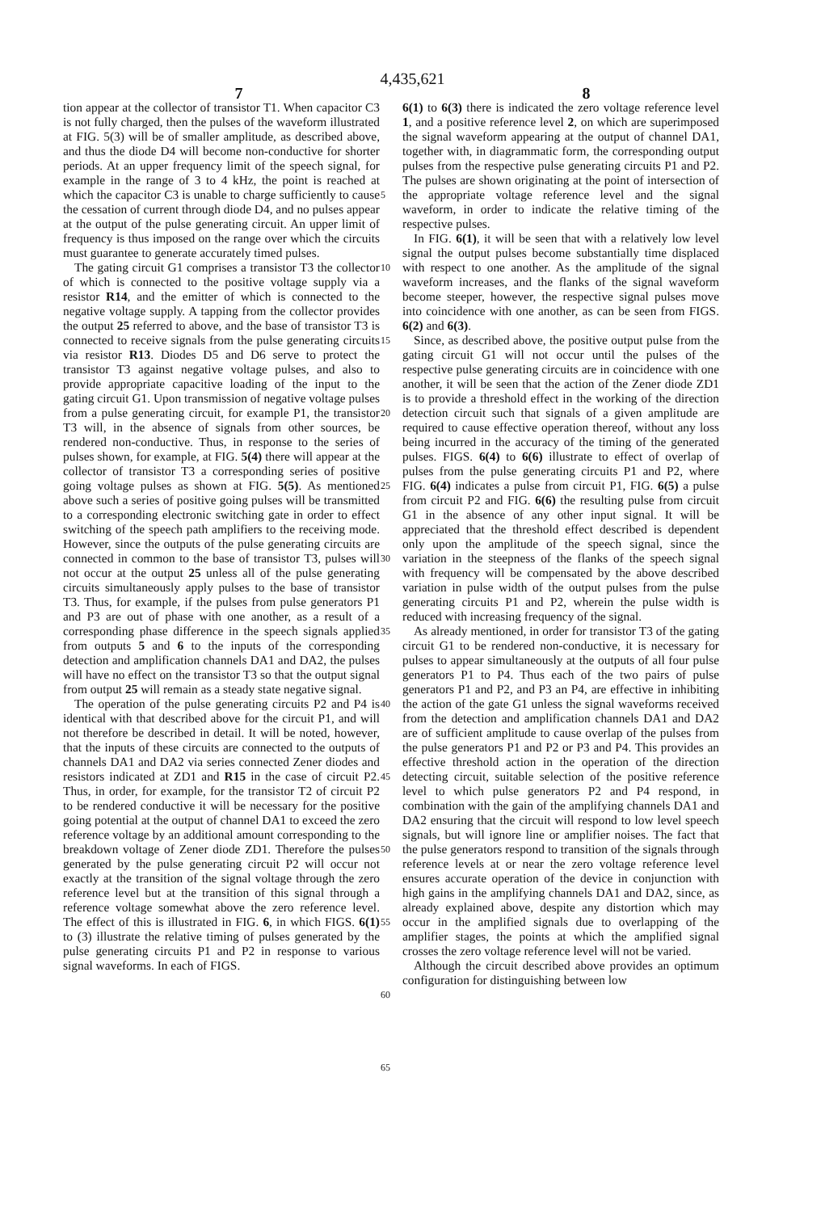4,435,621
7 8
tion appear at the collector of transistor T1. When capacitor C3 is not fully charged, then the pulses of the waveform illustrated at FIG. 5(3) will be of smaller amplitude, as described above, and thus the diode D4 will become non-conductive for shorter periods. At an upper frequency limit of the speech signal, for example in the range of 3 to 4 kHz, the point is reached at which the capacitor C3 is unable to charge sufficiently to cause the cessation of current through diode D4, and no pulses appear at the output of the pulse generating circuit. An upper limit of frequency is thus imposed on the range over which the circuits must guarantee to generate accurately timed pulses.
The gating circuit G1 comprises a transistor T3 the collector of which is connected to the positive voltage supply via a resistor R14, and the emitter of which is connected to the negative voltage supply. A tapping from the collector provides the output 25 referred to above, and the base of transistor T3 is connected to receive signals from the pulse generating circuits via resistor R13. Diodes D5 and D6 serve to protect the transistor T3 against negative voltage pulses, and also to provide appropriate capacitive loading of the input to the gating circuit G1. Upon transmission of negative voltage pulses from a pulse generating circuit, for example P1, the transistor T3 will, in the absence of signals from other sources, be rendered non-conductive. Thus, in response to the series of pulses shown, for example, at FIG. 5(4) there will appear at the collector of transistor T3 a corresponding series of positive going voltage pulses as shown at FIG. 5(5). As mentioned above such a series of positive going pulses will be transmitted to a corresponding electronic switching gate in order to effect switching of the speech path amplifiers to the receiving mode. However, since the outputs of the pulse generating circuits are connected in common to the base of transistor T3, pulses will not occur at the output 25 unless all of the pulse generating circuits simultaneously apply pulses to the base of transistor T3. Thus, for example, if the pulses from pulse generators P1 and P3 are out of phase with one another, as a result of a corresponding phase difference in the speech signals applied from outputs 5 and 6 to the inputs of the corresponding detection and amplification channels DA1 and DA2, the pulses will have no effect on the transistor T3 so that the output signal from output 25 will remain as a steady state negative signal.
The operation of the pulse generating circuits P2 and P4 is identical with that described above for the circuit P1, and will not therefore be described in detail. It will be noted, however, that the inputs of these circuits are connected to the outputs of channels DA1 and DA2 via series connected Zener diodes and resistors indicated at ZD1 and R15 in the case of circuit P2. Thus, in order, for example, for the transistor T2 of circuit P2 to be rendered conductive it will be necessary for the positive going potential at the output of channel DA1 to exceed the zero reference voltage by an additional amount corresponding to the breakdown voltage of Zener diode ZD1. Therefore the pulses generated by the pulse generating circuit P2 will occur not exactly at the transition of the signal voltage through the zero reference level but at the transition of this signal through a reference voltage somewhat above the zero reference level. The effect of this is illustrated in FIG. 6, in which FIGS. 6(1) to (3) illustrate the relative timing of pulses generated by the pulse generating circuits P1 and P2 in response to various signal waveforms. In each of FIGS.
5
10
15
20
25
30
35
40
45
50
55
60
65
6(1) to 6(3) there is indicated the zero voltage reference level 1, and a positive reference level 2, on which are superimposed the signal waveform appearing at the output of channel DA1, together with, in diagrammatic form, the corresponding output pulses from the respective pulse generating circuits P1 and P2. The pulses are shown originating at the point of intersection of the appropriate voltage reference level and the signal waveform, in order to indicate the relative timing of the respective pulses.
In FIG. 6(1), it will be seen that with a relatively low level signal the output pulses become substantially time displaced with respect to one another. As the amplitude of the signal waveform increases, and the flanks of the signal waveform become steeper, however, the respective signal pulses move into coincidence with one another, as can be seen from FIGS. 6(2) and 6(3).
Since, as described above, the positive output pulse from the gating circuit G1 will not occur until the pulses of the respective pulse generating circuits are in coincidence with one another, it will be seen that the action of the Zener diode ZD1 is to provide a threshold effect in the working of the direction detection circuit such that signals of a given amplitude are required to cause effective operation thereof, without any loss being incurred in the accuracy of the timing of the generated pulses. FIGS. 6(4) to 6(6) illustrate to effect of overlap of pulses from the pulse generating circuits P1 and P2, where FIG. 6(4) indicates a pulse from circuit P1, FIG. 6(5) a pulse from circuit P2 and FIG. 6(6) the resulting pulse from circuit G1 in the absence of any other input signal. It will be appreciated that the threshold effect described is dependent only upon the amplitude of the speech signal, since the variation in the steepness of the flanks of the speech signal with frequency will be compensated by the above described variation in pulse width of the output pulses from the pulse generating circuits P1 and P2, wherein the pulse width is reduced with increasing frequency of the signal.
As already mentioned, in order for transistor T3 of the gating circuit G1 to be rendered non-conductive, it is necessary for pulses to appear simultaneously at the outputs of all four pulse generators P1 to P4. Thus each of the two pairs of pulse generators P1 and P2, and P3 an P4, are effective in inhibiting the action of the gate G1 unless the signal waveforms received from the detection and amplification channels DA1 and DA2 are of sufficient amplitude to cause overlap of the pulses from the pulse generators P1 and P2 or P3 and P4. This provides an effective threshold action in the operation of the direction detecting circuit, suitable selection of the positive reference level to which pulse generators P2 and P4 respond, in combination with the gain of the amplifying channels DA1 and DA2 ensuring that the circuit will respond to low level speech signals, but will ignore line or amplifier noises. The fact that the pulse generators respond to transition of the signals through reference levels at or near the zero voltage reference level ensures accurate operation of the device in conjunction with high gains in the amplifying channels DA1 and DA2, since, as already explained above, despite any distortion which may occur in the amplified signals due to overlapping of the amplifier stages, the points at which the amplified signal crosses the zero voltage reference level will not be varied.
Although the circuit described above provides an optimum configuration for distinguishing between low